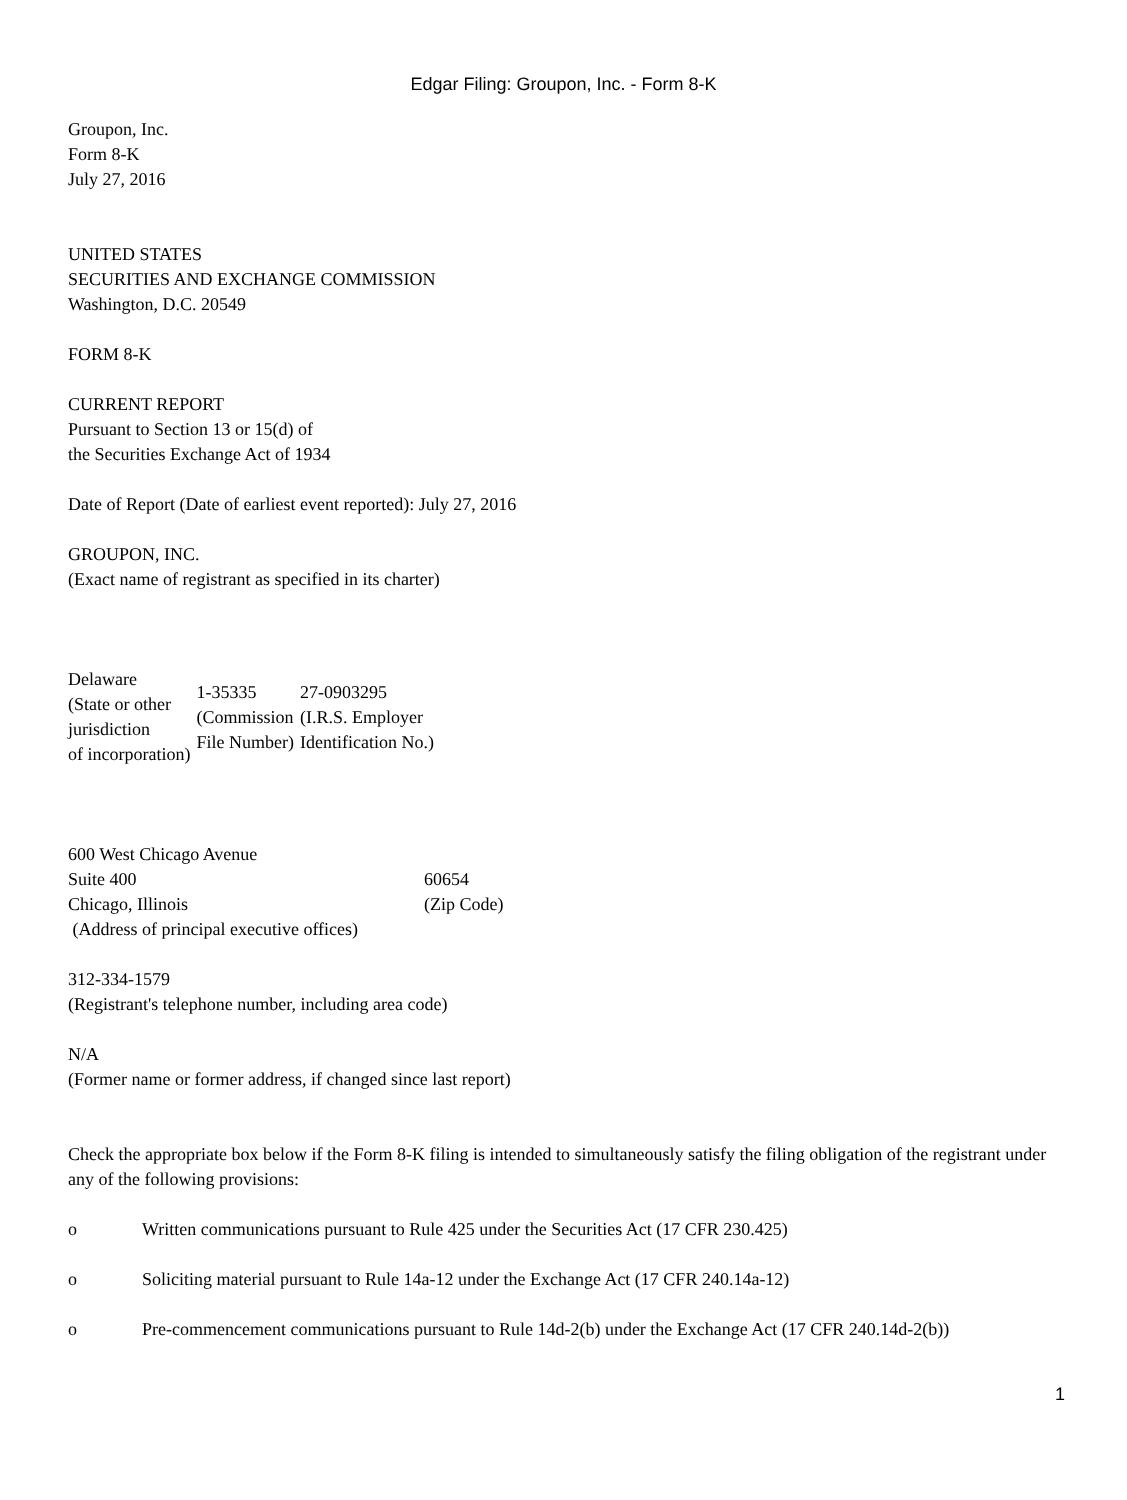Edgar Filing: Groupon, Inc. - Form 8-K
Groupon, Inc.
Form 8-K
July 27, 2016
UNITED STATES
SECURITIES AND EXCHANGE COMMISSION
Washington, D.C. 20549
FORM 8-K
CURRENT REPORT
Pursuant to Section 13 or 15(d) of
the Securities Exchange Act of 1934
Date of Report (Date of earliest event reported): July 27, 2016
GROUPON, INC.
(Exact name of registrant as specified in its charter)
| Delaware (State or other jurisdiction of incorporation) | 1-35335 (Commission File Number) | 27-0903295 (I.R.S. Employer Identification No.) |
| 600 West Chicago Avenue Suite 400 Chicago, Illinois (Address of principal executive offices) | 60654 (Zip Code) |
312-334-1579
(Registrant's telephone number, including area code)
N/A
(Former name or former address, if changed since last report)
Check the appropriate box below if the Form 8-K filing is intended to simultaneously satisfy the filing obligation of the registrant under any of the following provisions:
o Written communications pursuant to Rule 425 under the Securities Act (17 CFR 230.425)
o Soliciting material pursuant to Rule 14a-12 under the Exchange Act (17 CFR 240.14a-12)
o Pre-commencement communications pursuant to Rule 14d-2(b) under the Exchange Act (17 CFR 240.14d-2(b))
1